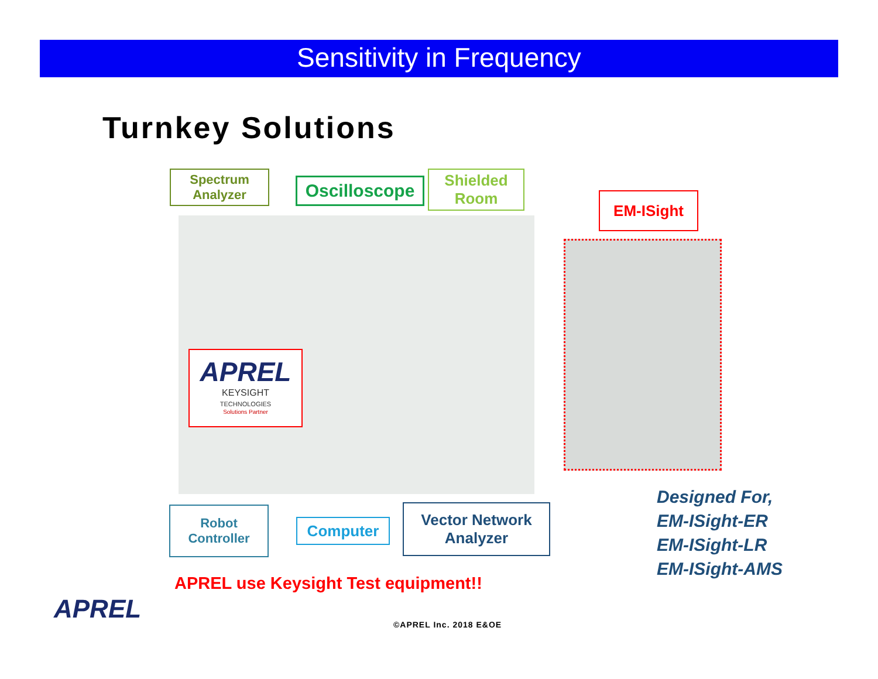Sensitivity in Frequency
Turnkey Solutions
Spectrum
Analyzer
Oscilloscope
Shielded
Room
EM-ISight
APREL
KEYSIGHT
TECHNOLOGIES
Solutions Partner
Robot
Controller
Computer
Vector Network
Analyzer
Designed For,
EM-ISight-ER
EM-ISight-LR
EM-ISight-AMS
APREL use Keysight Test equipment!!
APREL ©APREL Inc. 2018 E&OE